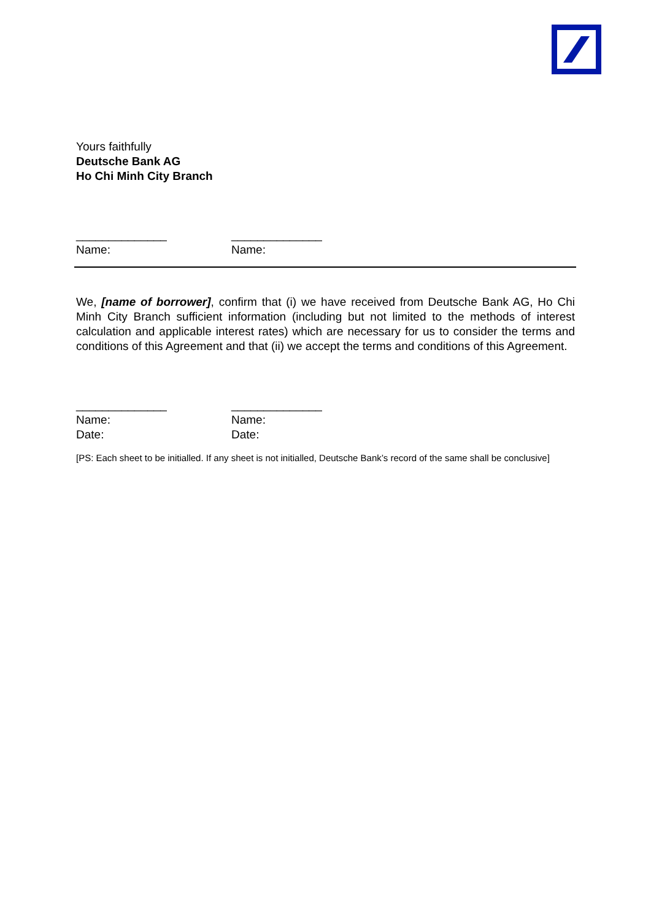Yours faithfully
Deutsche Bank AG
Ho Chi Minh City Branch
______________ ______________
Name: Name:
We, [name of borrower], confirm that (i) we have received from Deutsche Bank AG, Ho Chi Minh City Branch sufficient information (including but not limited to the methods of interest calculation and applicable interest rates) which are necessary for us to consider the terms and conditions of this Agreement and that (ii) we accept the terms and conditions of this Agreement.
______________ ______________
Name: Name:
Date: Date:
[PS: Each sheet to be initialled. If any sheet is not initialled, Deutsche Bank’s record of the same shall be conclusive]